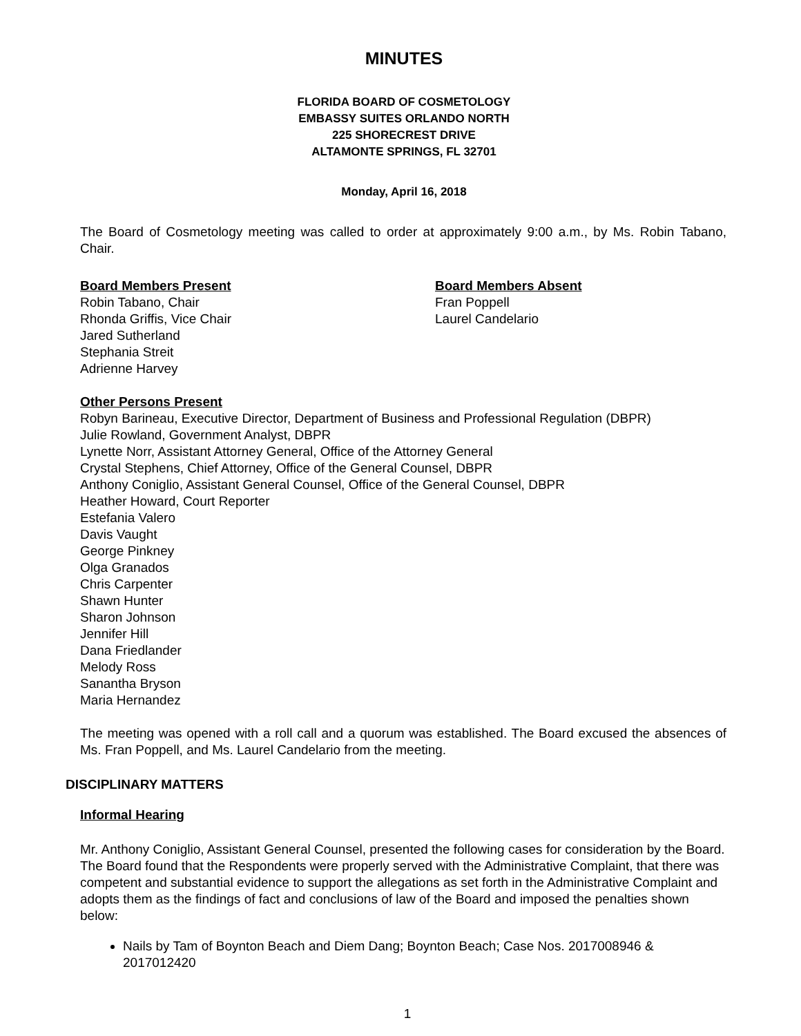MINUTES
FLORIDA BOARD OF COSMETOLOGY
EMBASSY SUITES ORLANDO NORTH
225 SHORECREST DRIVE
ALTAMONTE SPRINGS, FL 32701
Monday, April 16, 2018
The Board of Cosmetology meeting was called to order at approximately 9:00 a.m., by Ms. Robin Tabano, Chair.
Board Members Present
Robin Tabano, Chair
Rhonda Griffis, Vice Chair
Jared Sutherland
Stephania Streit
Adrienne Harvey
Board Members Absent
Fran Poppell
Laurel Candelario
Other Persons Present
Robyn Barineau, Executive Director, Department of Business and Professional Regulation (DBPR)
Julie Rowland, Government Analyst, DBPR
Lynette Norr, Assistant Attorney General, Office of the Attorney General
Crystal Stephens, Chief Attorney, Office of the General Counsel, DBPR
Anthony Coniglio, Assistant General Counsel, Office of the General Counsel, DBPR
Heather Howard, Court Reporter
Estefania Valero
Davis Vaught
George Pinkney
Olga Granados
Chris Carpenter
Shawn Hunter
Sharon Johnson
Jennifer Hill
Dana Friedlander
Melody Ross
Sanantha Bryson
Maria Hernandez
The meeting was opened with a roll call and a quorum was established. The Board excused the absences of Ms. Fran Poppell, and Ms. Laurel Candelario from the meeting.
DISCIPLINARY MATTERS
Informal Hearing
Mr. Anthony Coniglio, Assistant General Counsel, presented the following cases for consideration by the Board. The Board found that the Respondents were properly served with the Administrative Complaint, that there was competent and substantial evidence to support the allegations as set forth in the Administrative Complaint and adopts them as the findings of fact and conclusions of law of the Board and imposed the penalties shown below:
Nails by Tam of Boynton Beach and Diem Dang; Boynton Beach; Case Nos. 2017008946 & 2017012420
1